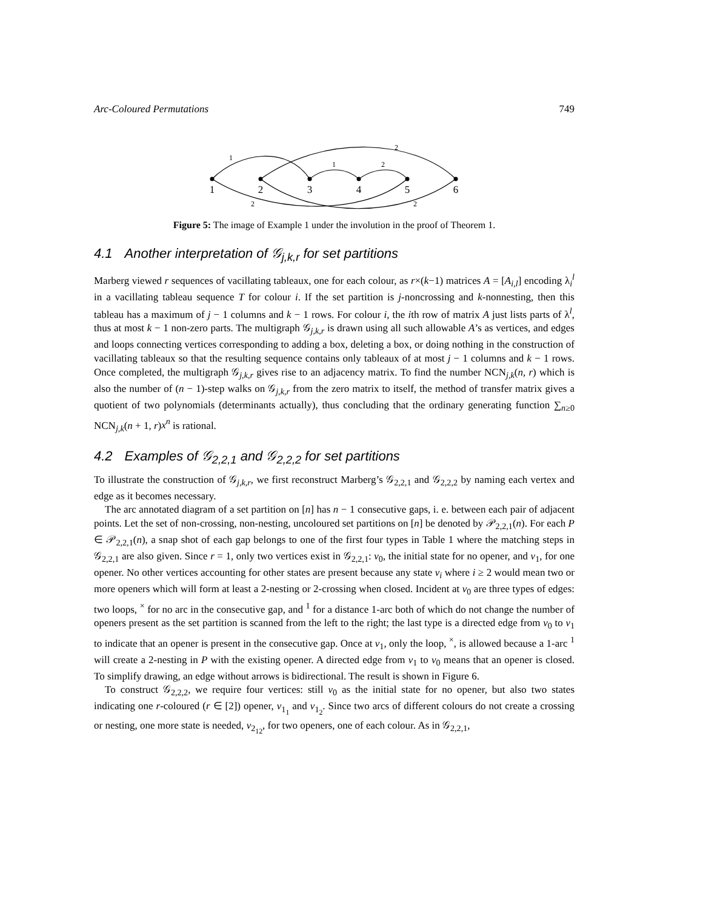Arc-Coloured Permutations 749
1
2
3
4
5
6
1
2
1
2
2
2
Figure 5: The image of Example 1 under the involution in the proof of Theorem 1.
4.1 Another interpretation of 𝒢<sub>j,k,r</sub> for set partitions
Marberg viewed r sequences of vacillating tableaux, one for each colour, as r×(k−1) matrices A = [A<sub>i,l</sub>] encoding λ<sub>i</sub><sup>l</sup> in a vacillating tableau sequence T for colour i. If the set partition is j-noncrossing and k-nonnesting, then this tableau has a maximum of j − 1 columns and k − 1 rows. For colour i, the ith row of matrix A just lists parts of λ<sup>l</sup>, thus at most k − 1 non-zero parts. The multigraph 𝒢<sub>j,k,r</sub> is drawn using all such allowable A’s as vertices, and edges and loops connecting vertices corresponding to adding a box, deleting a box, or doing nothing in the construction of vacillating tableaux so that the resulting sequence contains only tableaux of at most j − 1 columns and k − 1 rows. Once completed, the multigraph 𝒢<sub>j,k,r</sub> gives rise to an adjacency matrix. To find the number NCN<sub>j,k</sub>(n, r) which is also the number of (n − 1)-step walks on 𝒢<sub>j,k,r</sub> from the zero matrix to itself, the method of transfer matrix gives a quotient of two polynomials (determinants actually), thus concluding that the ordinary generating function ∑<sub>n≥0</sub> NCN<sub>j,k</sub>(n + 1, r)x<sup>n</sup> is rational.
4.2 Examples of 𝒢<sub>2,2,1</sub> and 𝒢<sub>2,2,2</sub> for set partitions
To illustrate the construction of 𝒢<sub>j,k,r</sub>, we first reconstruct Marberg’s 𝒢<sub>2,2,1</sub> and 𝒢<sub>2,2,2</sub> by naming each vertex and edge as it becomes necessary.
The arc annotated diagram of a set partition on [n] has n − 1 consecutive gaps, i. e. between each pair of adjacent points. Let the set of non-crossing, non-nesting, uncoloured set partitions on [n] be denoted by 𝒫<sub>2,2,1</sub>(n). For each P ∈ 𝒫<sub>2,2,1</sub>(n), a snap shot of each gap belongs to one of the first four types in Table 1 where the matching steps in 𝒢<sub>2,2,1</sub> are also given. Since r = 1, only two vertices exist in 𝒢<sub>2,2,1</sub>: v<sub>0</sub>, the initial state for no opener, and v<sub>1</sub>, for one opener. No other vertices accounting for other states are present because any state v<sub>i</sub> where i ≥ 2 would mean two or more openers which will form at least a 2-nesting or 2-crossing when closed. Incident at v<sub>0</sub> are three types of edges: two loops, <sup>×</sup> for no arc in the consecutive gap, and <sup>1</sup> for a distance 1-arc both of which do not change the number of openers present as the set partition is scanned from the left to the right; the last type is a directed edge from v<sub>0</sub> to v<sub>1</sub> to indicate that an opener is present in the consecutive gap. Once at v<sub>1</sub>, only the loop, <sup>×</sup>, is allowed because a 1-arc <sup>1</sup> will create a 2-nesting in P with the existing opener. A directed edge from v<sub>1</sub> to v<sub>0</sub> means that an opener is closed. To simplify drawing, an edge without arrows is bidirectional. The result is shown in Figure 6.
To construct 𝒢<sub>2,2,2</sub>, we require four vertices: still v<sub>0</sub> as the initial state for no opener, but also two states indicating one r-coloured (r ∈ [2]) opener, v<sub>1<sub>1</sub></sub> and v<sub>1<sub>2</sub></sub>. Since two arcs of different colours do not create a crossing or nesting, one more state is needed, v<sub>2<sub>12</sub></sub>, for two openers, one of each colour. As in 𝒢<sub>2,2,1</sub>,